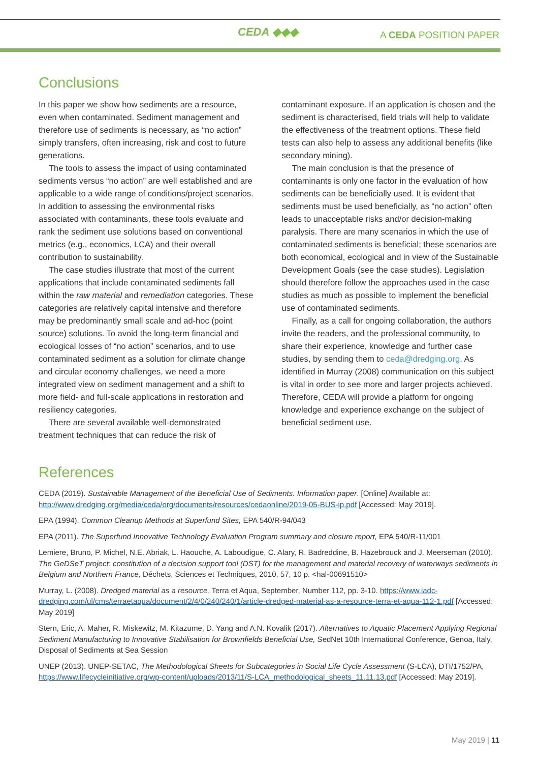CEDA ◆◆◆ A CEDA POSITION PAPER
Conclusions
In this paper we show how sediments are a resource, even when contaminated. Sediment management and therefore use of sediments is necessary, as “no action” simply transfers, often increasing, risk and cost to future generations.
The tools to assess the impact of using contaminated sediments versus “no action” are well established and are applicable to a wide range of conditions/project scenarios. In addition to assessing the environmental risks associated with contaminants, these tools evaluate and rank the sediment use solutions based on conventional metrics (e.g., economics, LCA) and their overall contribution to sustainability.
The case studies illustrate that most of the current applications that include contaminated sediments fall within the raw material and remediation categories. These categories are relatively capital intensive and therefore may be predominantly small scale and ad-hoc (point source) solutions. To avoid the long-term financial and ecological losses of “no action” scenarios, and to use contaminated sediment as a solution for climate change and circular economy challenges, we need a more integrated view on sediment management and a shift to more field- and full-scale applications in restoration and resiliency categories.
There are several available well-demonstrated treatment techniques that can reduce the risk of contaminant exposure. If an application is chosen and the sediment is characterised, field trials will help to validate the effectiveness of the treatment options. These field tests can also help to assess any additional benefits (like secondary mining).
The main conclusion is that the presence of contaminants is only one factor in the evaluation of how sediments can be beneficially used. It is evident that sediments must be used beneficially, as “no action” often leads to unacceptable risks and/or decision-making paralysis. There are many scenarios in which the use of contaminated sediments is beneficial; these scenarios are both economical, ecological and in view of the Sustainable Development Goals (see the case studies). Legislation should therefore follow the approaches used in the case studies as much as possible to implement the beneficial use of contaminated sediments.
Finally, as a call for ongoing collaboration, the authors invite the readers, and the professional community, to share their experience, knowledge and further case studies, by sending them to ceda@dredging.org. As identified in Murray (2008) communication on this subject is vital in order to see more and larger projects achieved. Therefore, CEDA will provide a platform for ongoing knowledge and experience exchange on the subject of beneficial sediment use.
References
CEDA (2019). Sustainable Management of the Beneficial Use of Sediments. Information paper. [Online] Available at: http://www.dredging.org/media/ceda/org/documents/resources/cedaonline/2019-05-BUS-ip.pdf [Accessed: May 2019].
EPA (1994). Common Cleanup Methods at Superfund Sites, EPA 540/R-94/043
EPA (2011). The Superfund Innovative Technology Evaluation Program summary and closure report, EPA 540/R-11/001
Lemiere, Bruno, P. Michel, N.E. Abriak, L. Haouche, A. Laboudigue, C. Alary, R. Badreddine, B. Hazebrouck and J. Meerseman (2010). The GeDSeT project: constitution of a decision support tool (DST) for the management and material recovery of waterways sediments in Belgium and Northern France, Déchets, Sciences et Techniques, 2010, 57, 10 p. <hal-00691510>
Murray, L. (2008). Dredged material as a resource. Terra et Aqua, September, Number 112, pp. 3-10. https://www.iadc-dredging.com/ul/cms/terraetaqua/document/2/4/0/240/240/1/article-dredged-material-as-a-resource-terra-et-aqua-112-1.pdf [Accessed: May 2019]
Stern, Eric, A. Maher, R. Miskewitz, M. Kitazume, D. Yang and A.N. Kovalik (2017). Alternatives to Aquatic Placement Applying Regional Sediment Manufacturing to Innovative Stabilisation for Brownfields Beneficial Use, SedNet 10th International Conference, Genoa, Italy, Disposal of Sediments at Sea Session
UNEP (2013). UNEP-SETAC, The Methodological Sheets for Subcategories in Social Life Cycle Assessment (S-LCA), DTI/1752/PA, https://www.lifecycleinitiative.org/wp-content/uploads/2013/11/S-LCA_methodological_sheets_11.11.13.pdf [Accessed: May 2019].
May 2019 | 11